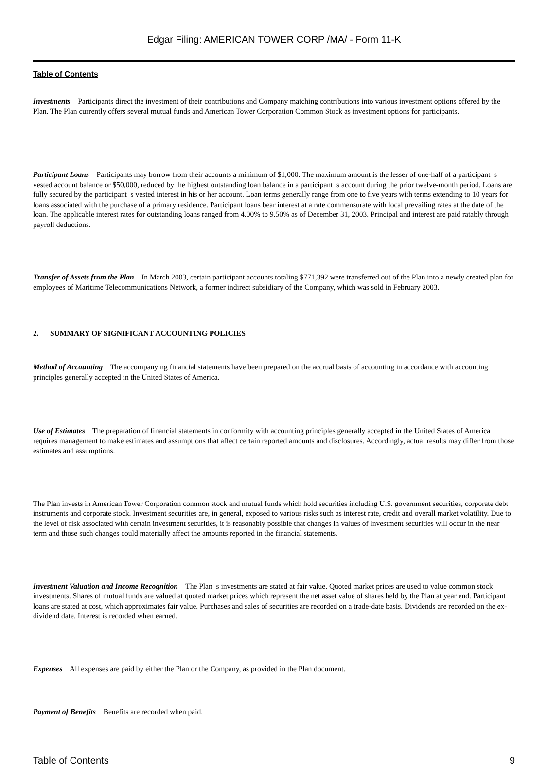Edgar Filing: AMERICAN TOWER CORP /MA/ - Form 11-K
Table of Contents
Investments Participants direct the investment of their contributions and Company matching contributions into various investment options offered by the Plan. The Plan currently offers several mutual funds and American Tower Corporation Common Stock as investment options for participants.
Participant Loans Participants may borrow from their accounts a minimum of $1,000. The maximum amount is the lesser of one-half of a participant s vested account balance or $50,000, reduced by the highest outstanding loan balance in a participant s account during the prior twelve-month period. Loans are fully secured by the participant s vested interest in his or her account. Loan terms generally range from one to five years with terms extending to 10 years for loans associated with the purchase of a primary residence. Participant loans bear interest at a rate commensurate with local prevailing rates at the date of the loan. The applicable interest rates for outstanding loans ranged from 4.00% to 9.50% as of December 31, 2003. Principal and interest are paid ratably through payroll deductions.
Transfer of Assets from the Plan In March 2003, certain participant accounts totaling $771,392 were transferred out of the Plan into a newly created plan for employees of Maritime Telecommunications Network, a former indirect subsidiary of the Company, which was sold in February 2003.
2. SUMMARY OF SIGNIFICANT ACCOUNTING POLICIES
Method of Accounting The accompanying financial statements have been prepared on the accrual basis of accounting in accordance with accounting principles generally accepted in the United States of America.
Use of Estimates The preparation of financial statements in conformity with accounting principles generally accepted in the United States of America requires management to make estimates and assumptions that affect certain reported amounts and disclosures. Accordingly, actual results may differ from those estimates and assumptions.
The Plan invests in American Tower Corporation common stock and mutual funds which hold securities including U.S. government securities, corporate debt instruments and corporate stock. Investment securities are, in general, exposed to various risks such as interest rate, credit and overall market volatility. Due to the level of risk associated with certain investment securities, it is reasonably possible that changes in values of investment securities will occur in the near term and those such changes could materially affect the amounts reported in the financial statements.
Investment Valuation and Income Recognition The Plan s investments are stated at fair value. Quoted market prices are used to value common stock investments. Shares of mutual funds are valued at quoted market prices which represent the net asset value of shares held by the Plan at year end. Participant loans are stated at cost, which approximates fair value. Purchases and sales of securities are recorded on a trade-date basis. Dividends are recorded on the ex-dividend date. Interest is recorded when earned.
Expenses All expenses are paid by either the Plan or the Company, as provided in the Plan document.
Payment of Benefits Benefits are recorded when paid.
Table of Contents 9